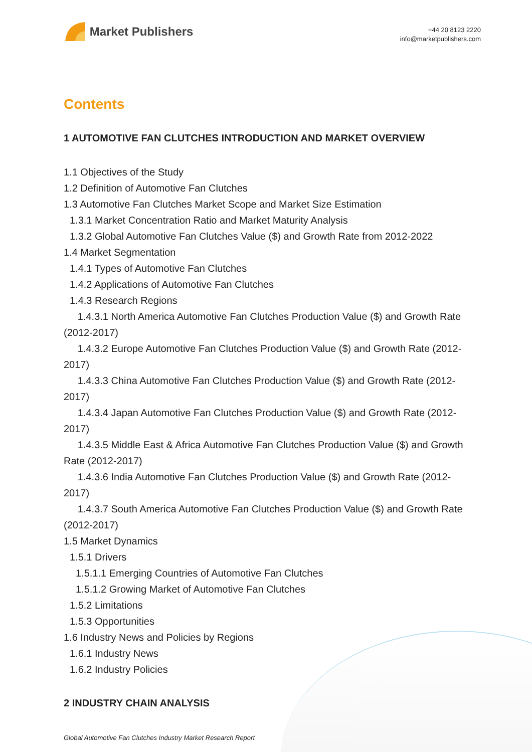Market Publishers
+44 20 8123 2220
info@marketpublishers.com
Contents
1 AUTOMOTIVE FAN CLUTCHES INTRODUCTION AND MARKET OVERVIEW
1.1 Objectives of the Study
1.2 Definition of Automotive Fan Clutches
1.3 Automotive Fan Clutches Market Scope and Market Size Estimation
1.3.1 Market Concentration Ratio and Market Maturity Analysis
1.3.2 Global Automotive Fan Clutches Value ($) and Growth Rate from 2012-2022
1.4 Market Segmentation
1.4.1 Types of Automotive Fan Clutches
1.4.2 Applications of Automotive Fan Clutches
1.4.3 Research Regions
1.4.3.1 North America Automotive Fan Clutches Production Value ($) and Growth Rate (2012-2017)
1.4.3.2 Europe Automotive Fan Clutches Production Value ($) and Growth Rate (2012-2017)
1.4.3.3 China Automotive Fan Clutches Production Value ($) and Growth Rate (2012-2017)
1.4.3.4 Japan Automotive Fan Clutches Production Value ($) and Growth Rate (2012-2017)
1.4.3.5 Middle East & Africa Automotive Fan Clutches Production Value ($) and Growth Rate (2012-2017)
1.4.3.6 India Automotive Fan Clutches Production Value ($) and Growth Rate (2012-2017)
1.4.3.7 South America Automotive Fan Clutches Production Value ($) and Growth Rate (2012-2017)
1.5 Market Dynamics
1.5.1 Drivers
1.5.1.1 Emerging Countries of Automotive Fan Clutches
1.5.1.2 Growing Market of Automotive Fan Clutches
1.5.2 Limitations
1.5.3 Opportunities
1.6 Industry News and Policies by Regions
1.6.1 Industry News
1.6.2 Industry Policies
2 INDUSTRY CHAIN ANALYSIS
Global Automotive Fan Clutches Industry Market Research Report